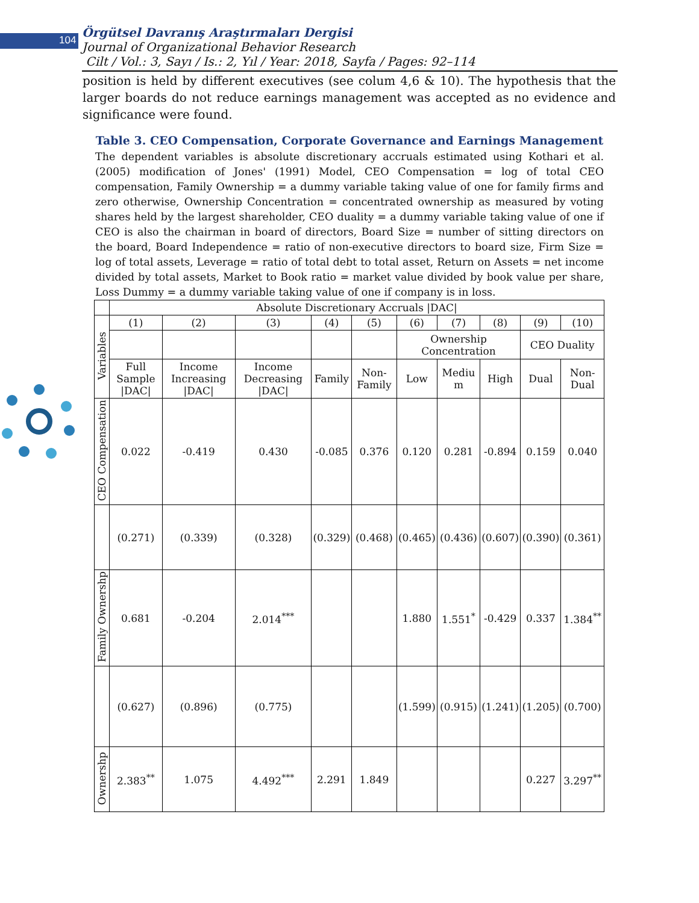104
Örgütsel Davranış Araştırmaları Dergisi
Journal of Organizational Behavior Research
Cilt / Vol.: 3, Sayı / Is.: 2, Yıl / Year: 2018, Sayfa / Pages: 92–114
position is held by different executives (see colum 4,6 & 10). The hypothesis that the larger boards do not reduce earnings management was accepted as no evidence and significance were found.
Table 3. CEO Compensation, Corporate Governance and Earnings Management
The dependent variables is absolute discretionary accruals estimated using Kothari et al. (2005) modification of Jones' (1991) Model, CEO Compensation = log of total CEO compensation, Family Ownership = a dummy variable taking value of one for family firms and zero otherwise, Ownership Concentration = concentrated ownership as measured by voting shares held by the largest shareholder, CEO duality = a dummy variable taking value of one if CEO is also the chairman in board of directors, Board Size = number of sitting directors on the board, Board Independence = ratio of non-executive directors to board size, Firm Size = log of total assets, Leverage = ratio of total debt to total asset, Return on Assets = net income divided by total assets, Market to Book ratio = market value divided by book value per share, Loss Dummy = a dummy variable taking value of one if company is in loss.
| | Absolute Discretionary Accruals /DAC/ | | | | | | | | | |
| --- | --- | --- | --- | --- | --- | --- | --- | --- | --- | --- |
| Variables | (1) | (2) | (3) | (4) | (5) | (6) | (7) | (8) | (9) | (10) |
| | | | | | | Ownership Concentration | | | CEO Duality | |
| | Full Sample /DAC/ | Income Increasing /DAC/ | Income Decreasing /DAC/ | Family | Non-Family | Low | Mediu m | High | Dual | Non-Dual |
| CEO Compensation | 0.022 | -0.419 | 0.430 | -0.085 | 0.376 | 0.120 | 0.281 | -0.894 | 0.159 | 0.040 |
| | (0.271) | (0.339) | (0.328) | (0.329) | (0.468) | (0.465) | (0.436) | (0.607) | (0.390) | (0.361) |
| Family Ownershp | 0.681 | -0.204 | 2.014<sup>***</sup> | | | 1.880 | 1.551<sup>*</sup> | -0.429 | 0.337 | 1.384<sup>**</sup> |
| | (0.627) | (0.896) | (0.775) | | | (1.599) | (0.915) | (1.241) | (1.205) | (0.700) |
| Ownershp | 2.383<sup>**</sup> | 1.075 | 4.492<sup>***</sup> | 2.291 | 1.849 | | | | 0.227 | 3.297<sup>**</sup> |